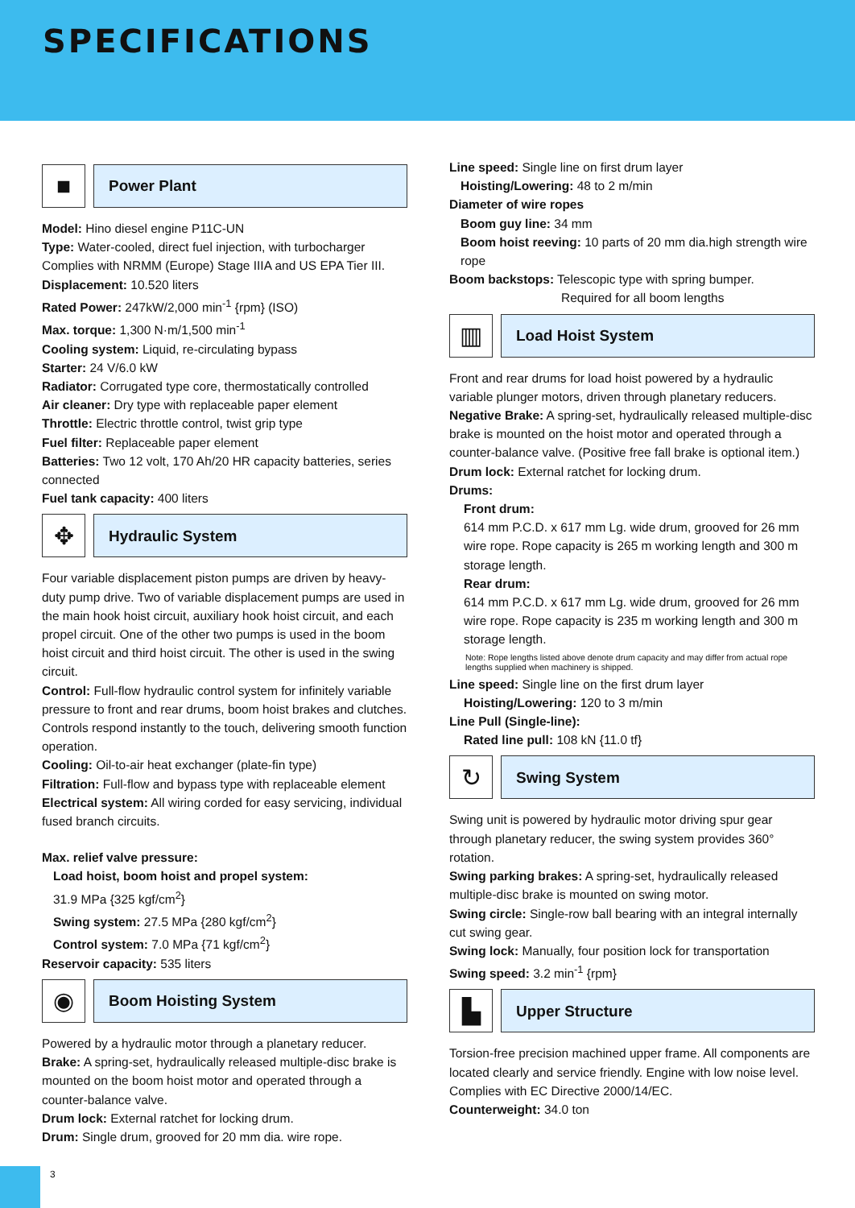SPECIFICATIONS
■
Power Plant
Model: Hino diesel engine P11C-UN
Type: Water-cooled, direct fuel injection, with turbocharger Complies with NRMM (Europe) Stage IIIA and US EPA Tier III.
Displacement: 10.520 liters
Rated Power: 247kW/2,000 min<sup>-1</sup> {rpm} (ISO)
Max. torque: 1,300 N·m/1,500 min<sup>-1</sup>
Cooling system: Liquid, re-circulating bypass
Starter: 24 V/6.0 kW
Radiator: Corrugated type core, thermostatically controlled
Air cleaner: Dry type with replaceable paper element
Throttle: Electric throttle control, twist grip type
Fuel filter: Replaceable paper element
Batteries: Two 12 volt, 170 Ah/20 HR capacity batteries, series connected
Fuel tank capacity: 400 liters
✥
Hydraulic System
Four variable displacement piston pumps are driven by heavy-duty pump drive. Two of variable displacement pumps are used in the main hook hoist circuit, auxiliary hook hoist circuit, and each propel circuit. One of the other two pumps is used in the boom hoist circuit and third hoist circuit. The other is used in the swing circuit.
Control: Full-flow hydraulic control system for infinitely variable pressure to front and rear drums, boom hoist brakes and clutches. Controls respond instantly to the touch, delivering smooth function operation.
Cooling: Oil-to-air heat exchanger (plate-fin type)
Filtration: Full-flow and bypass type with replaceable element
Electrical system: All wiring corded for easy servicing, individual fused branch circuits.
Max. relief valve pressure:
Load hoist, boom hoist and propel system:
31.9 MPa {325 kgf/cm<sup>2</sup>}
Swing system: 27.5 MPa {280 kgf/cm<sup>2</sup>}
Control system: 7.0 MPa {71 kgf/cm<sup>2</sup>}
Reservoir capacity: 535 liters
◉
Boom Hoisting System
Powered by a hydraulic motor through a planetary reducer.
Brake: A spring-set, hydraulically released multiple-disc brake is mounted on the boom hoist motor and operated through a counter-balance valve.
Drum lock: External ratchet for locking drum.
Drum: Single drum, grooved for 20 mm dia. wire rope.
Line speed: Single line on first drum layer
Hoisting/Lowering: 48 to 2 m/min
Diameter of wire ropes
Boom guy line: 34 mm
Boom hoist reeving: 10 parts of 20 mm dia.high strength wire rope
Boom backstops: Telescopic type with spring bumper.
Required for all boom lengths
▥
Load Hoist System
Front and rear drums for load hoist powered by a hydraulic variable plunger motors, driven through planetary reducers.
Negative Brake: A spring-set, hydraulically released multiple-disc brake is mounted on the hoist motor and operated through a counter-balance valve. (Positive free fall brake is optional item.)
Drum lock: External ratchet for locking drum.
Drums:
Front drum:
614 mm P.C.D. x 617 mm Lg. wide drum, grooved for 26 mm wire rope. Rope capacity is 265 m working length and 300 m storage length.
Rear drum:
614 mm P.C.D. x 617 mm Lg. wide drum, grooved for 26 mm wire rope. Rope capacity is 235 m working length and 300 m storage length.
Note: Rope lengths listed above denote drum capacity and may differ from actual rope lengths supplied when machinery is shipped.
Line speed: Single line on the first drum layer
Hoisting/Lowering: 120 to 3 m/min
Line Pull (Single-line):
Rated line pull: 108 kN {11.0 tf}
↻
Swing System
Swing unit is powered by hydraulic motor driving spur gear through planetary reducer, the swing system provides 360° rotation.
Swing parking brakes: A spring-set, hydraulically released multiple-disc brake is mounted on swing motor.
Swing circle: Single-row ball bearing with an integral internally cut swing gear.
Swing lock: Manually, four position lock for transportation
Swing speed: 3.2 min<sup>-1</sup> {rpm}
▙
Upper Structure
Torsion-free precision machined upper frame. All components are located clearly and service friendly. Engine with low noise level. Complies with EC Directive 2000/14/EC.
Counterweight: 34.0 ton
3